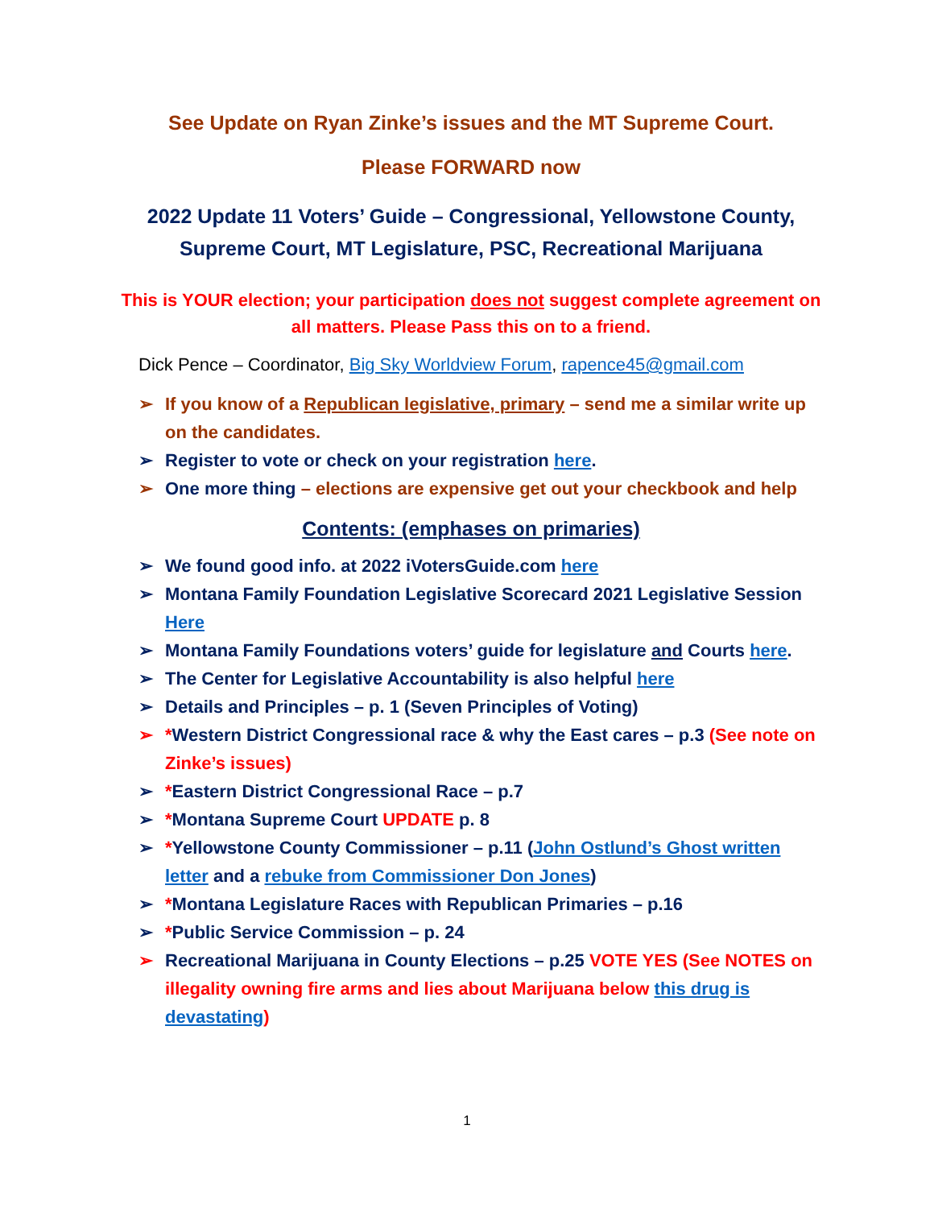See Update on Ryan Zinke’s issues and the MT Supreme Court.
Please FORWARD now
2022 Update 11 Voters’ Guide – Congressional, Yellowstone County, Supreme Court, MT Legislature, PSC, Recreational Marijuana
This is YOUR election; your participation does not suggest complete agreement on all matters. Please Pass this on to a friend.
Dick Pence – Coordinator, Big Sky Worldview Forum, rapence45@gmail.com
➢ If you know of a Republican legislative, primary – send me a similar write up on the candidates.
➢ Register to vote or check on your registration here.
➢ One more thing – elections are expensive get out your checkbook and help
Contents: (emphases on primaries)
➢ We found good info. at 2022 iVotersGuide.com here
➢ Montana Family Foundation Legislative Scorecard 2021 Legislative Session Here
➢ Montana Family Foundations voters’ guide for legislature and Courts here.
➢ The Center for Legislative Accountability is also helpful here
➢ Details and Principles – p. 1 (Seven Principles of Voting)
➢ *Western District Congressional race & why the East cares – p.3 (See note on Zinke’s issues)
➢ *Eastern District Congressional Race – p.7
➢ *Montana Supreme Court UPDATE p. 8
➢ *Yellowstone County Commissioner – p.11 (John Ostlund’s Ghost written letter and a rebuke from Commissioner Don Jones)
➢ *Montana Legislature Races with Republican Primaries – p.16
➢ *Public Service Commission – p. 24
➢ Recreational Marijuana in County Elections – p.25 VOTE YES (See NOTES on illegality owning fire arms and lies about Marijuana below this drug is devastating)
1